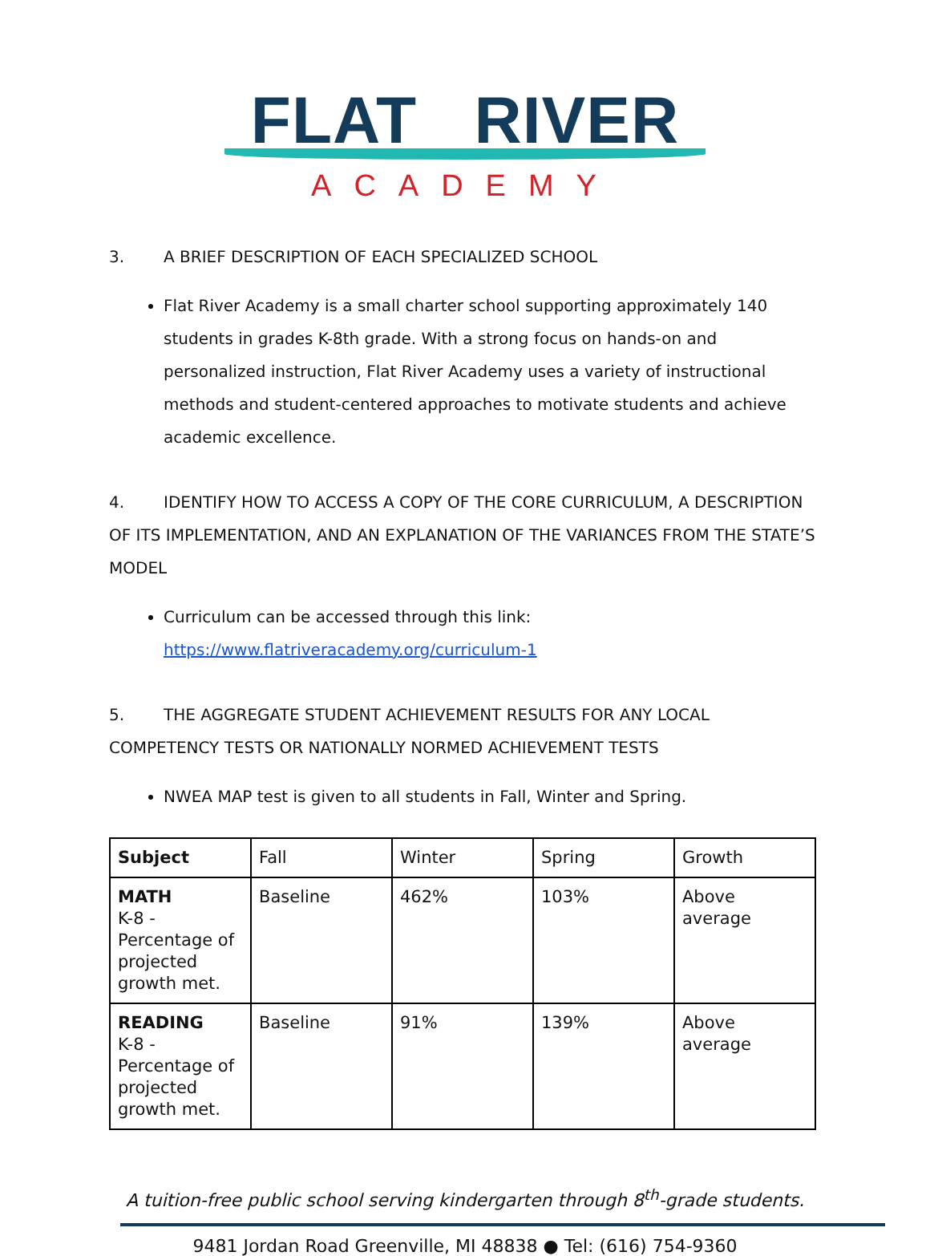FLAT RIVER
ACADEMY
3. A BRIEF DESCRIPTION OF EACH SPECIALIZED SCHOOL
Flat River Academy is a small charter school supporting approximately 140 students in grades K-8th grade. With a strong focus on hands-on and personalized instruction, Flat River Academy uses a variety of instructional methods and student-centered approaches to motivate students and achieve academic excellence.
4. IDENTIFY HOW TO ACCESS A COPY OF THE CORE CURRICULUM, A DESCRIPTION OF ITS IMPLEMENTATION, AND AN EXPLANATION OF THE VARIANCES FROM THE STATE’S MODEL
Curriculum can be accessed through this link:
https://www.flatriveracademy.org/curriculum-1
5. THE AGGREGATE STUDENT ACHIEVEMENT RESULTS FOR ANY LOCAL COMPETENCY TESTS OR NATIONALLY NORMED ACHIEVEMENT TESTS
NWEA MAP test is given to all students in Fall, Winter and Spring.
| Subject | Fall | Winter | Spring | Growth |
| MATH K-8 -Percentage of projected growth met. | Baseline | 462% | 103% | Above average |
| READING K-8 -Percentage of projected growth met. | Baseline | 91% | 139% | Above average |
A tuition-free public school serving kindergarten through 8<sup>th</sup>-grade students.
9481 Jordan Road Greenville, MI 48838 ● Tel: (616) 754-9360